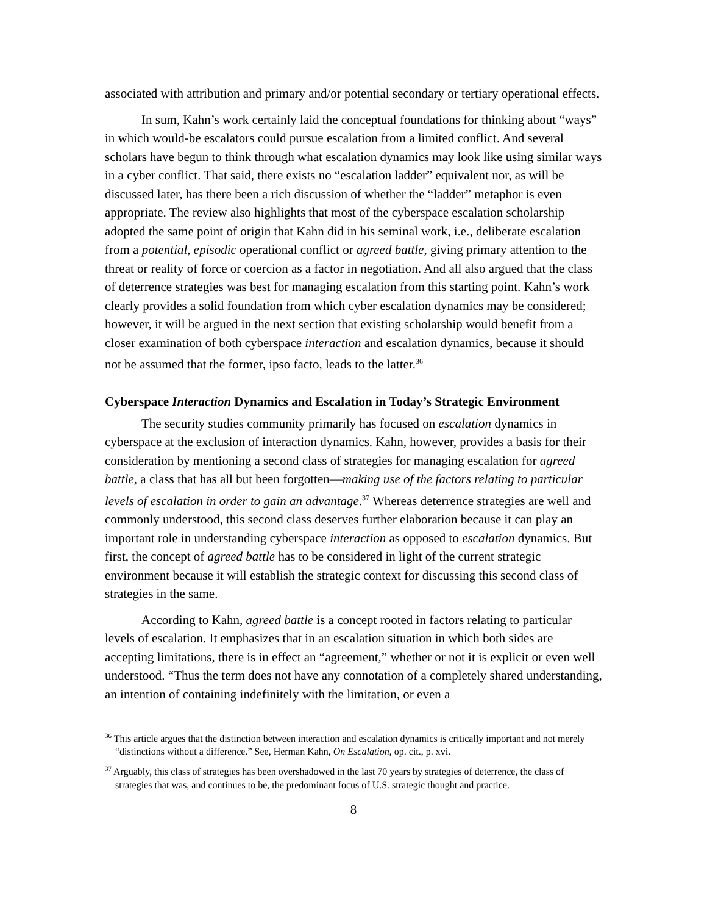associated with attribution and primary and/or potential secondary or tertiary operational effects.
In sum, Kahn’s work certainly laid the conceptual foundations for thinking about “ways” in which would-be escalators could pursue escalation from a limited conflict. And several scholars have begun to think through what escalation dynamics may look like using similar ways in a cyber conflict. That said, there exists no “escalation ladder” equivalent nor, as will be discussed later, has there been a rich discussion of whether the “ladder” metaphor is even appropriate. The review also highlights that most of the cyberspace escalation scholarship adopted the same point of origin that Kahn did in his seminal work, i.e., deliberate escalation from a potential, episodic operational conflict or agreed battle, giving primary attention to the threat or reality of force or coercion as a factor in negotiation. And all also argued that the class of deterrence strategies was best for managing escalation from this starting point. Kahn’s work clearly provides a solid foundation from which cyber escalation dynamics may be considered; however, it will be argued in the next section that existing scholarship would benefit from a closer examination of both cyberspace interaction and escalation dynamics, because it should not be assumed that the former, ipso facto, leads to the latter.<sup>36</sup>
Cyberspace Interaction Dynamics and Escalation in Today’s Strategic Environment
The security studies community primarily has focused on escalation dynamics in cyberspace at the exclusion of interaction dynamics. Kahn, however, provides a basis for their consideration by mentioning a second class of strategies for managing escalation for agreed battle, a class that has all but been forgotten—making use of the factors relating to particular levels of escalation in order to gain an advantage.<sup>37</sup> Whereas deterrence strategies are well and commonly understood, this second class deserves further elaboration because it can play an important role in understanding cyberspace interaction as opposed to escalation dynamics. But first, the concept of agreed battle has to be considered in light of the current strategic environment because it will establish the strategic context for discussing this second class of strategies in the same.
According to Kahn, agreed battle is a concept rooted in factors relating to particular levels of escalation. It emphasizes that in an escalation situation in which both sides are accepting limitations, there is in effect an “agreement,” whether or not it is explicit or even well understood. “Thus the term does not have any connotation of a completely shared understanding, an intention of containing indefinitely with the limitation, or even a
<sup>36</sup> This article argues that the distinction between interaction and escalation dynamics is critically important and not merely “distinctions without a difference.” See, Herman Kahn, On Escalation, op. cit., p. xvi.
<sup>37</sup> Arguably, this class of strategies has been overshadowed in the last 70 years by strategies of deterrence, the class of strategies that was, and continues to be, the predominant focus of U.S. strategic thought and practice.
8